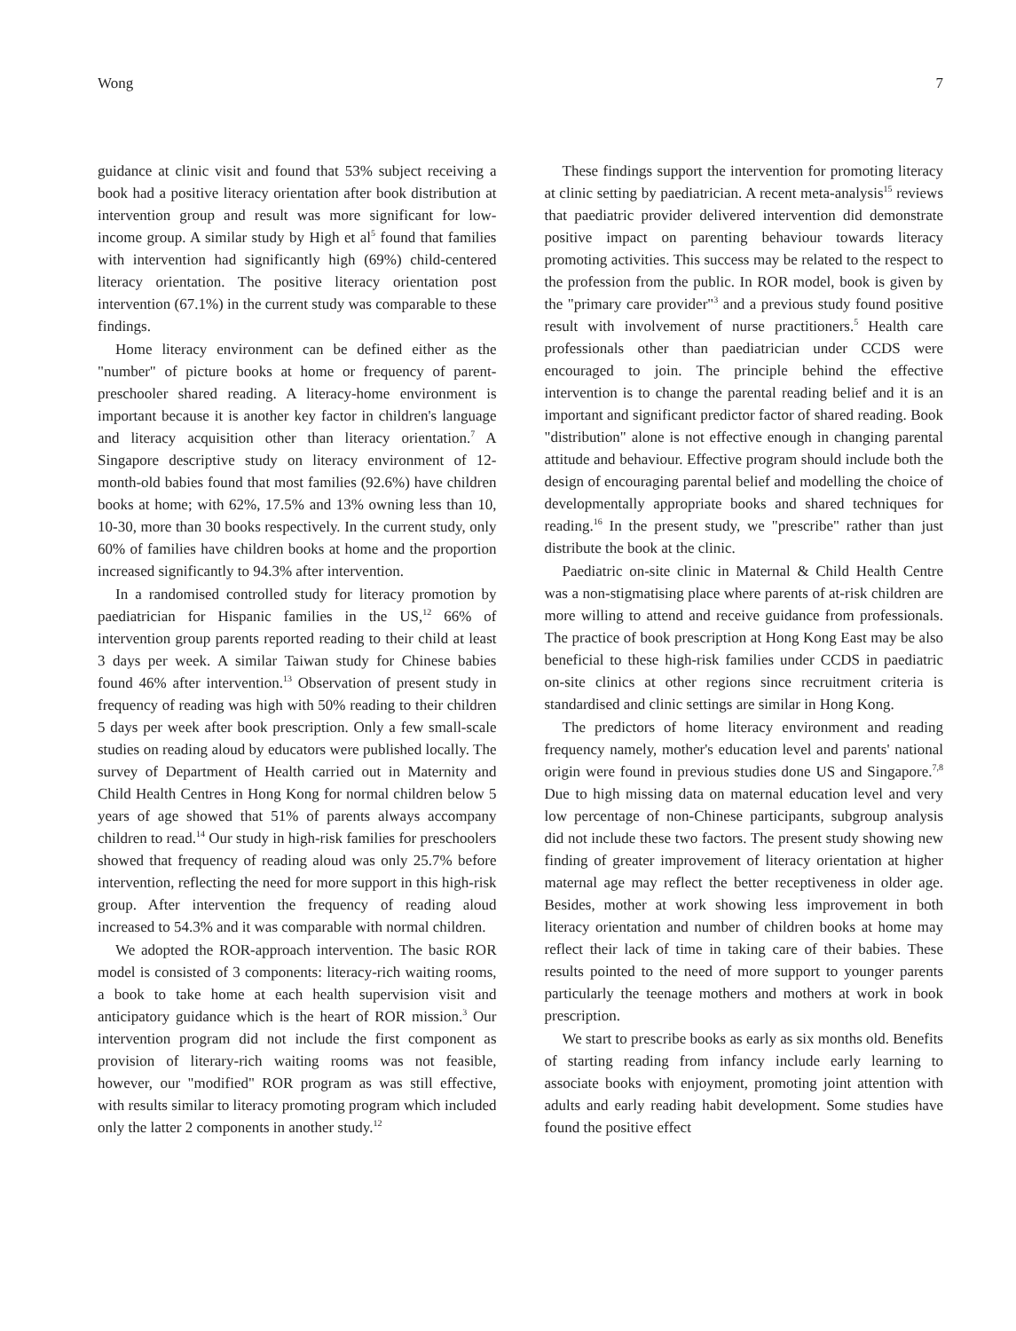Wong 7
guidance at clinic visit and found that 53% subject receiving a book had a positive literacy orientation after book distribution at intervention group and result was more significant for low-income group. A similar study by High et al<sup>5</sup> found that families with intervention had significantly high (69%) child-centered literacy orientation. The positive literacy orientation post intervention (67.1%) in the current study was comparable to these findings.
Home literacy environment can be defined either as the "number" of picture books at home or frequency of parent-preschooler shared reading. A literacy-home environment is important because it is another key factor in children's language and literacy acquisition other than literacy orientation.<sup>7</sup> A Singapore descriptive study on literacy environment of 12-month-old babies found that most families (92.6%) have children books at home; with 62%, 17.5% and 13% owning less than 10, 10-30, more than 30 books respectively. In the current study, only 60% of families have children books at home and the proportion increased significantly to 94.3% after intervention.
In a randomised controlled study for literacy promotion by paediatrician for Hispanic families in the US,<sup>12</sup> 66% of intervention group parents reported reading to their child at least 3 days per week. A similar Taiwan study for Chinese babies found 46% after intervention.<sup>13</sup> Observation of present study in frequency of reading was high with 50% reading to their children 5 days per week after book prescription. Only a few small-scale studies on reading aloud by educators were published locally. The survey of Department of Health carried out in Maternity and Child Health Centres in Hong Kong for normal children below 5 years of age showed that 51% of parents always accompany children to read.<sup>14</sup> Our study in high-risk families for preschoolers showed that frequency of reading aloud was only 25.7% before intervention, reflecting the need for more support in this high-risk group. After intervention the frequency of reading aloud increased to 54.3% and it was comparable with normal children.
We adopted the ROR-approach intervention. The basic ROR model is consisted of 3 components: literacy-rich waiting rooms, a book to take home at each health supervision visit and anticipatory guidance which is the heart of ROR mission.<sup>3</sup> Our intervention program did not include the first component as provision of literary-rich waiting rooms was not feasible, however, our "modified" ROR program as was still effective, with results similar to literacy promoting program which included only the latter 2 components in another study.<sup>12</sup>
These findings support the intervention for promoting literacy at clinic setting by paediatrician. A recent meta-analysis<sup>15</sup> reviews that paediatric provider delivered intervention did demonstrate positive impact on parenting behaviour towards literacy promoting activities. This success may be related to the respect to the profession from the public. In ROR model, book is given by the "primary care provider"<sup>3</sup> and a previous study found positive result with involvement of nurse practitioners.<sup>5</sup> Health care professionals other than paediatrician under CCDS were encouraged to join. The principle behind the effective intervention is to change the parental reading belief and it is an important and significant predictor factor of shared reading. Book "distribution" alone is not effective enough in changing parental attitude and behaviour. Effective program should include both the design of encouraging parental belief and modelling the choice of developmentally appropriate books and shared techniques for reading.<sup>16</sup> In the present study, we "prescribe" rather than just distribute the book at the clinic.
Paediatric on-site clinic in Maternal & Child Health Centre was a non-stigmatising place where parents of at-risk children are more willing to attend and receive guidance from professionals. The practice of book prescription at Hong Kong East may be also beneficial to these high-risk families under CCDS in paediatric on-site clinics at other regions since recruitment criteria is standardised and clinic settings are similar in Hong Kong.
The predictors of home literacy environment and reading frequency namely, mother's education level and parents' national origin were found in previous studies done US and Singapore.<sup>7,8</sup> Due to high missing data on maternal education level and very low percentage of non-Chinese participants, subgroup analysis did not include these two factors. The present study showing new finding of greater improvement of literacy orientation at higher maternal age may reflect the better receptiveness in older age. Besides, mother at work showing less improvement in both literacy orientation and number of children books at home may reflect their lack of time in taking care of their babies. These results pointed to the need of more support to younger parents particularly the teenage mothers and mothers at work in book prescription.
We start to prescribe books as early as six months old. Benefits of starting reading from infancy include early learning to associate books with enjoyment, promoting joint attention with adults and early reading habit development. Some studies have found the positive effect